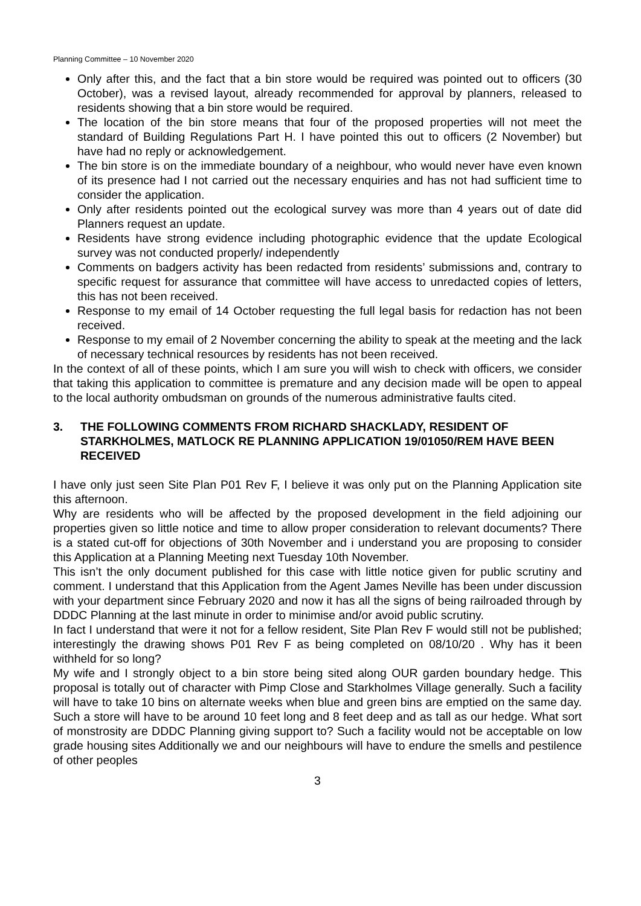Planning Committee – 10 November 2020
Only after this, and the fact that a bin store would be required was pointed out to officers (30 October), was a revised layout, already recommended for approval by planners, released to residents showing that a bin store would be required.
The location of the bin store means that four of the proposed properties will not meet the standard of Building Regulations Part H. I have pointed this out to officers (2 November) but have had no reply or acknowledgement.
The bin store is on the immediate boundary of a neighbour, who would never have even known of its presence had I not carried out the necessary enquiries and has not had sufficient time to consider the application.
Only after residents pointed out the ecological survey was more than 4 years out of date did Planners request an update.
Residents have strong evidence including photographic evidence that the update Ecological survey was not conducted properly/ independently
Comments on badgers activity has been redacted from residents’ submissions and, contrary to specific request for assurance that committee will have access to unredacted copies of letters, this has not been received.
Response to my email of 14 October requesting the full legal basis for redaction has not been received.
Response to my email of 2 November concerning the ability to speak at the meeting and the lack of necessary technical resources by residents has not been received.
In the context of all of these points, which I am sure you will wish to check with officers, we consider that taking this application to committee is premature and any decision made will be open to appeal to the local authority ombudsman on grounds of the numerous administrative faults cited.
3. THE FOLLOWING COMMENTS FROM RICHARD SHACKLADY, RESIDENT OF STARKHOLMES, MATLOCK RE PLANNING APPLICATION 19/01050/REM HAVE BEEN RECEIVED
I have only just seen Site Plan P01 Rev F, I believe it was only put on the Planning Application site this afternoon.
Why are residents who will be affected by the proposed development in the field adjoining our properties given so little notice and time to allow proper consideration to relevant documents? There is a stated cut-off for objections of 30th November and i understand you are proposing to consider this Application at a Planning Meeting next Tuesday 10th November.
This isn’t the only document published for this case with little notice given for public scrutiny and comment. I understand that this Application from the Agent James Neville has been under discussion with your department since February 2020 and now it has all the signs of being railroaded through by DDDC Planning at the last minute in order to minimise and/or avoid public scrutiny.
In fact I understand that were it not for a fellow resident, Site Plan Rev F would still not be published; interestingly the drawing shows P01 Rev F as being completed on 08/10/20 . Why has it been withheld for so long?
My wife and I strongly object to a bin store being sited along OUR garden boundary hedge. This proposal is totally out of character with Pimp Close and Starkholmes Village generally. Such a facility will have to take 10 bins on alternate weeks when blue and green bins are emptied on the same day. Such a store will have to be around 10 feet long and 8 feet deep and as tall as our hedge. What sort of monstrosity are DDDC Planning giving support to? Such a facility would not be acceptable on low grade housing sites Additionally we and our neighbours will have to endure the smells and pestilence of other peoples
3